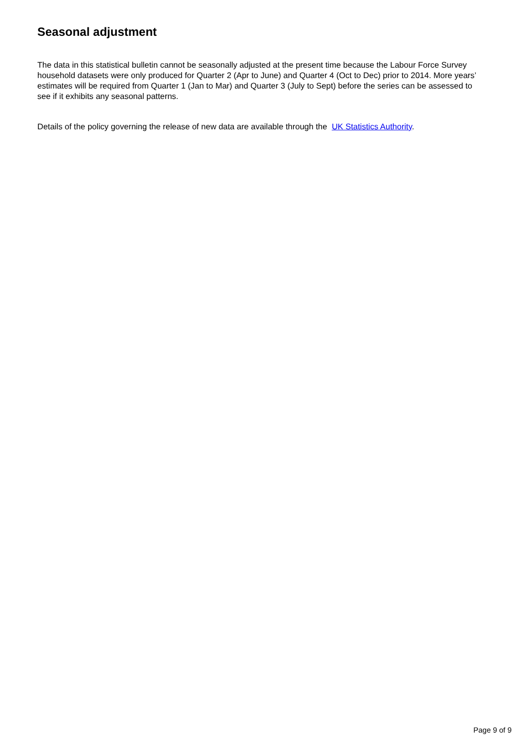Seasonal adjustment
The data in this statistical bulletin cannot be seasonally adjusted at the present time because the Labour Force Survey household datasets were only produced for Quarter 2 (Apr to June) and Quarter 4 (Oct to Dec) prior to 2014. More years’ estimates will be required from Quarter 1 (Jan to Mar) and Quarter 3 (July to Sept) before the series can be assessed to see if it exhibits any seasonal patterns.
Details of the policy governing the release of new data are available through the UK Statistics Authority.
Page 9 of 9